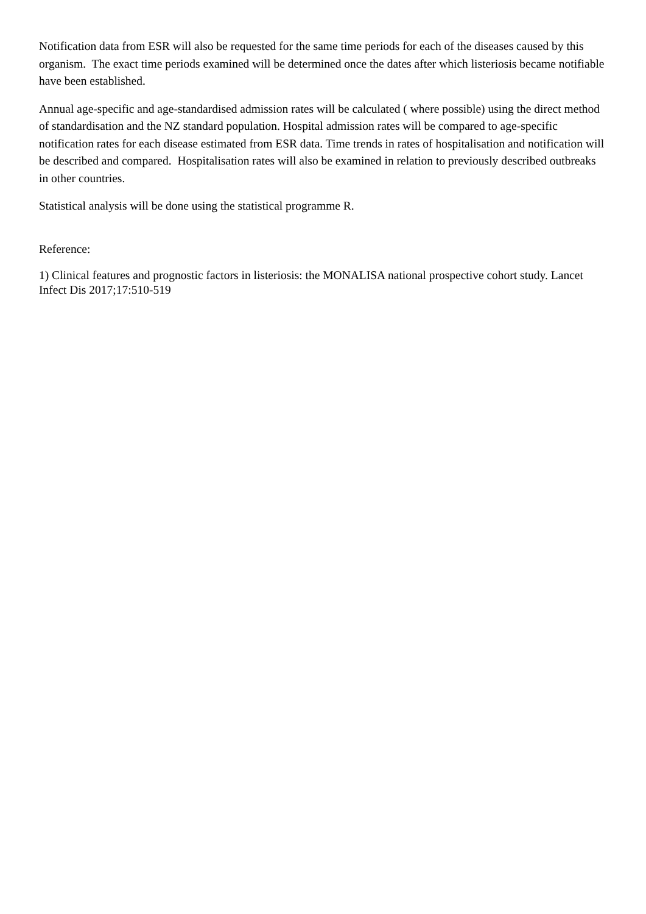Notification data from ESR will also be requested for the same time periods for each of the diseases caused by this organism. The exact time periods examined will be determined once the dates after which listeriosis became notifiable have been established.
Annual age-specific and age-standardised admission rates will be calculated ( where possible) using the direct method of standardisation and the NZ standard population. Hospital admission rates will be compared to age-specific notification rates for each disease estimated from ESR data. Time trends in rates of hospitalisation and notification will be described and compared. Hospitalisation rates will also be examined in relation to previously described outbreaks in other countries.
Statistical analysis will be done using the statistical programme R.
Reference:
1) Clinical features and prognostic factors in listeriosis: the MONALISA national prospective cohort study. Lancet Infect Dis 2017;17:510-519